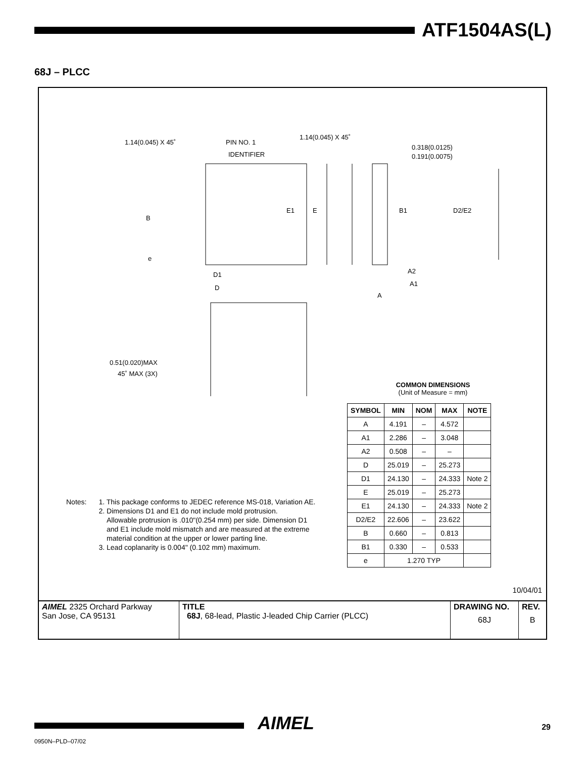ATF1504AS(L)
68J – PLCC
1.14(0.045) X 45˚ PIN NO. 1
IDENTIFIER
1.14(0.045) X 45˚
0.318(0.0125)
0.191(0.0075)
B
E1 E B1 D2/E2
e
A2
A1
D1
D
A
0.51(0.020)MAX
45˚ MAX (3X)
COMMON DIMENSIONS
(Unit of Measure = mm)
| SYMBOL | MIN | NOM | MAX | NOTE |
| --- | --- | --- | --- | --- |
| A | 4.191 | – | 4.572 | |
| A1 | 2.286 | – | 3.048 | |
| A2 | 0.508 | – | – | |
| D | 25.019 | – | 25.273 | |
| D1 | 24.130 | – | 24.333 | Note 2 |
| E | 25.019 | – | 25.273 | |
| E1 | 24.130 | – | 24.333 | Note 2 |
| D2/E2 | 22.606 | – | 23.622 | |
| B | 0.660 | – | 0.813 | |
| B1 | 0.330 | – | 0.533 | |
| e | 1.270 TYP | | | |
Notes: 1. This package conforms to JEDEC reference MS-018, Variation AE.
2. Dimensions D1 and E1 do not include mold protrusion.
Allowable protrusion is .010"(0.254 mm) per side. Dimension D1
and E1 include mold mismatch and are measured at the extreme
material condition at the upper or lower parting line.
3. Lead coplanarity is 0.004" (0.102 mm) maximum.
10/04/01
| AIMEL 2325 Orchard Parkway San Jose, CA 95131 | TITLE 68J , 68-lead, Plastic J-leaded Chip Carrier (PLCC) | DRAWING NO. 68J | REV. B |
AIMEL 29
0950N–PLD–07/02